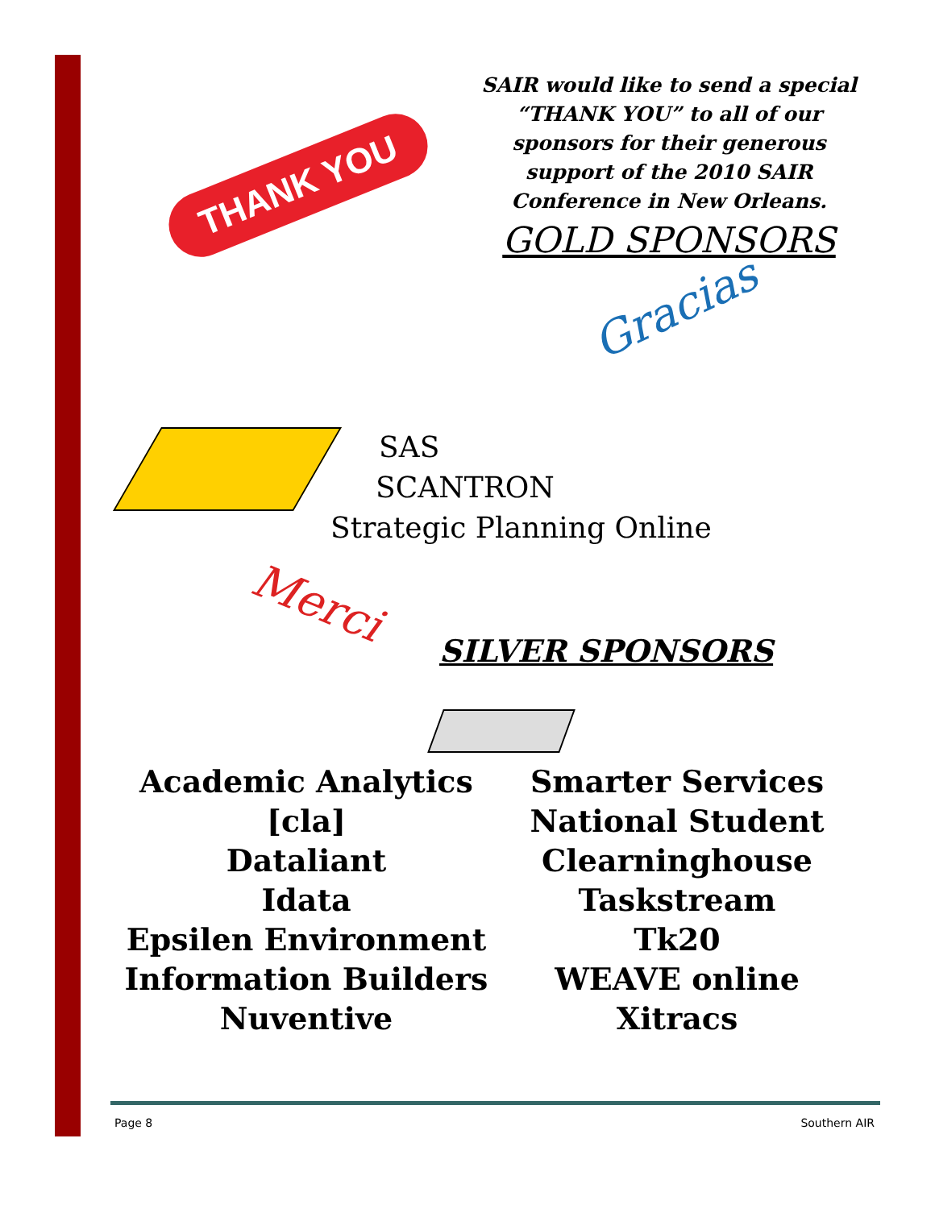THANK YOU
SAIR would like to send a special “THANK YOU” to all of our sponsors for their generous support of the 2010 SAIR Conference in New Orleans.
GOLD SPONSORS
Gracias
SAS
SCANTRON
Strategic Planning Online
Merci
SILVER SPONSORS
Academic Analytics
[cla]
Dataliant
Idata
Epsilen Environment
Information Builders
Nuventive
Smarter Services
National Student
Clearninghouse
Taskstream
Tk20
WEAVE online
Xitracs
Page 8 Southern AIR